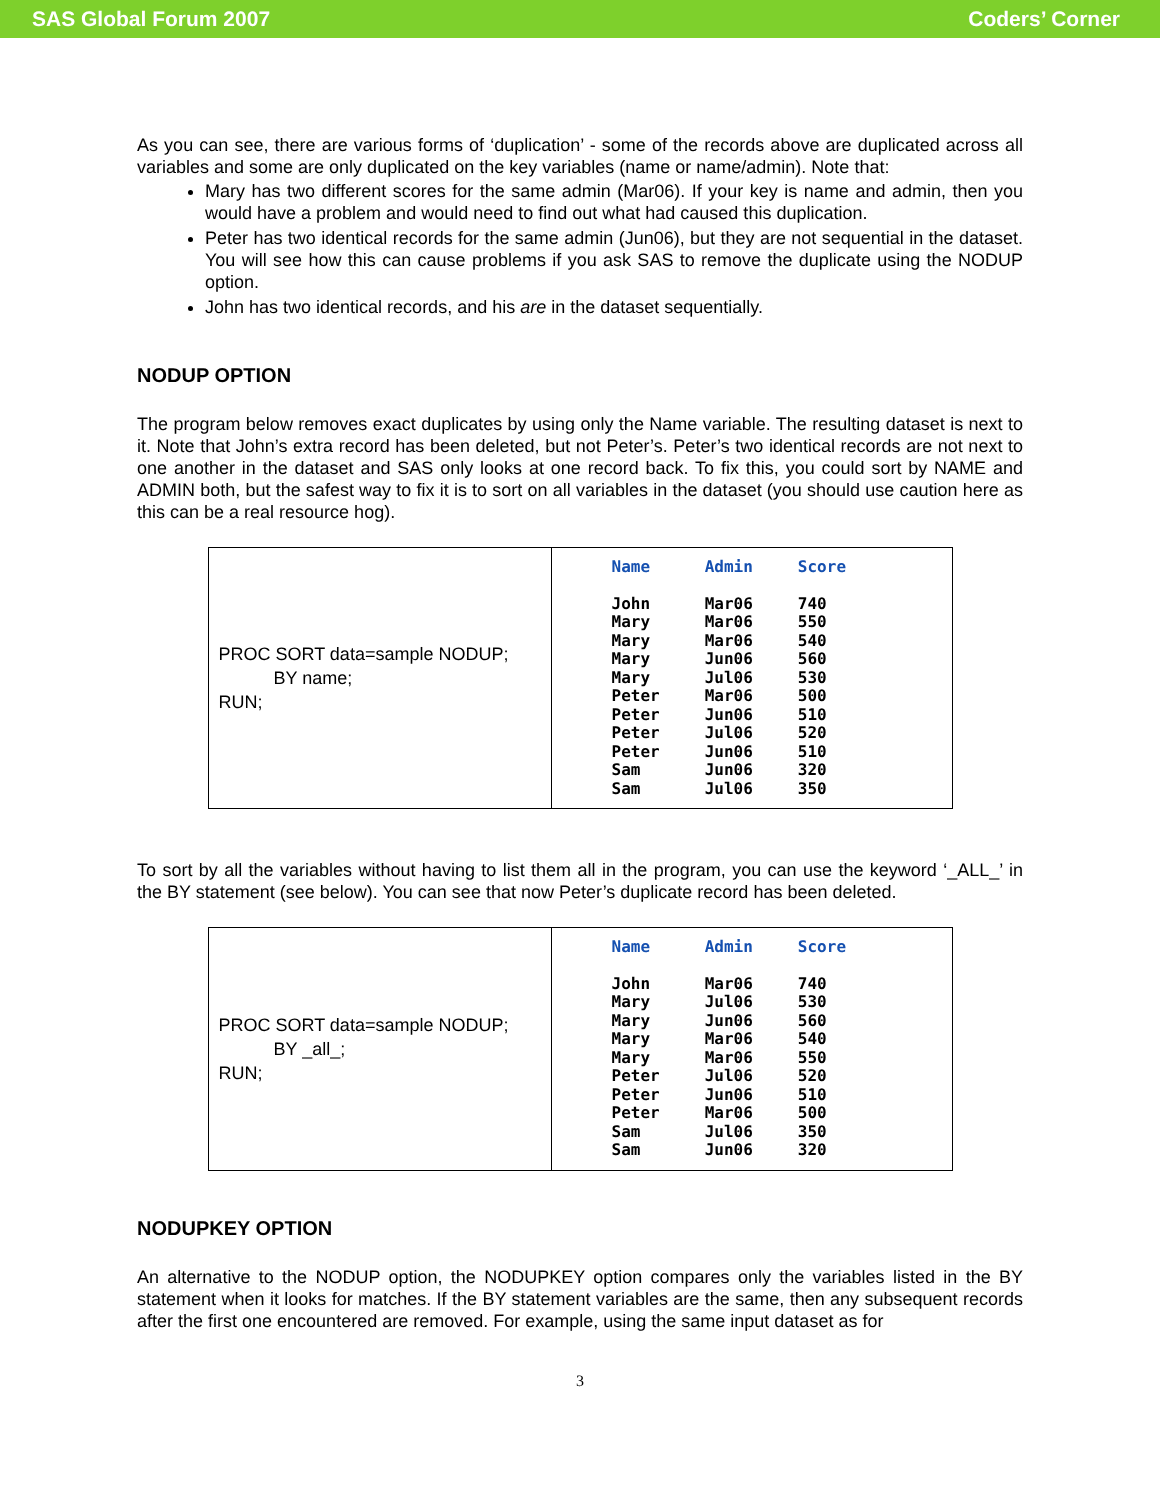SAS Global Forum 2007 Coders’ Corner
As you can see, there are various forms of ‘duplication’ - some of the records above are duplicated across all variables and some are only duplicated on the key variables (name or name/admin). Note that:
Mary has two different scores for the same admin (Mar06). If your key is name and admin, then you would have a problem and would need to find out what had caused this duplication.
Peter has two identical records for the same admin (Jun06), but they are not sequential in the dataset. You will see how this can cause problems if you ask SAS to remove the duplicate using the NODUP option.
John has two identical records, and his are in the dataset sequentially.
NODUP OPTION
The program below removes exact duplicates by using only the Name variable. The resulting dataset is next to it. Note that John’s extra record has been deleted, but not Peter’s. Peter’s two identical records are not next to one another in the dataset and SAS only looks at one record back. To fix this, you could sort by NAME and ADMIN both, but the safest way to fix it is to sort on all variables in the dataset (you should use caution here as this can be a real resource hog).
| PROC SORT data=sample NODUP; BY name; RUN; | / Name / Admin / Score / / --- / --- / --- / / John / Mar06 / 740 / / Mary / Mar06 / 550 / / Mary / Mar06 / 540 / / Mary / Jun06 / 560 / / Mary / Jul06 / 530 / / Peter / Mar06 / 500 / / Peter / Jun06 / 510 / / Peter / Jul06 / 520 / / Peter / Jun06 / 510 / / Sam / Jun06 / 320 / / Sam / Jul06 / 350 / |
To sort by all the variables without having to list them all in the program, you can use the keyword ‘_ALL_’ in the BY statement (see below). You can see that now Peter’s duplicate record has been deleted.
| PROC SORT data=sample NODUP; BY _all_; RUN; | / Name / Admin / Score / / --- / --- / --- / / John / Mar06 / 740 / / Mary / Jul06 / 530 / / Mary / Jun06 / 560 / / Mary / Mar06 / 540 / / Mary / Mar06 / 550 / / Peter / Jul06 / 520 / / Peter / Jun06 / 510 / / Peter / Mar06 / 500 / / Sam / Jul06 / 350 / / Sam / Jun06 / 320 / |
NODUPKEY OPTION
An alternative to the NODUP option, the NODUPKEY option compares only the variables listed in the BY statement when it looks for matches. If the BY statement variables are the same, then any subsequent records after the first one encountered are removed. For example, using the same input dataset as for
3